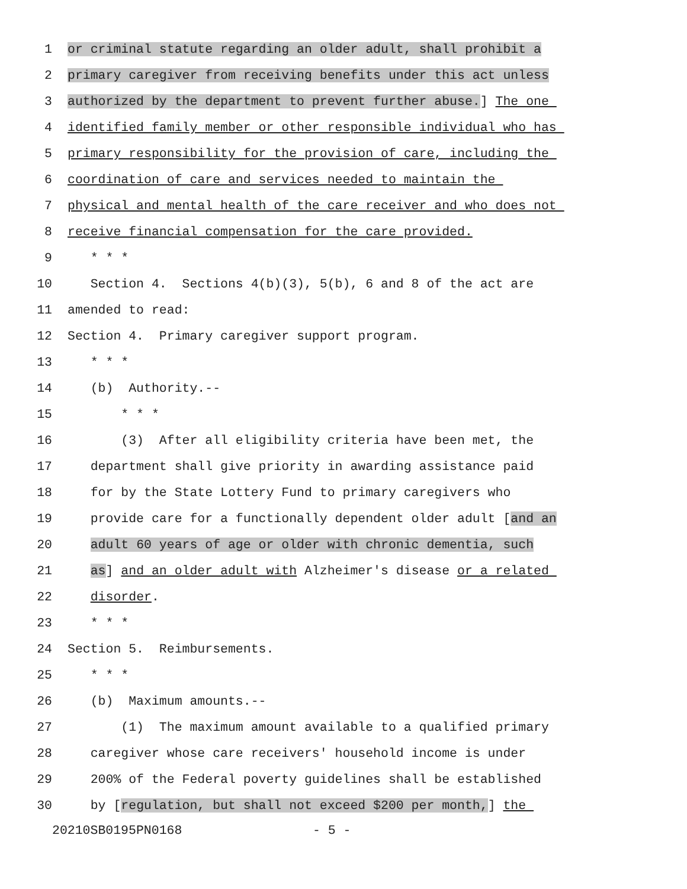1 or criminal statute regarding an older adult, shall prohibit a
2 primary caregiver from receiving benefits under this act unless
3 authorized by the department to prevent further abuse.] The one
4 identified family member or other responsible individual who has
5 primary responsibility for the provision of care, including the
6 coordination of care and services needed to maintain the
7 physical and mental health of the care receiver and who does not
8 receive financial compensation for the care provided.
9 * * *
10 Section 4. Sections 4(b)(3), 5(b), 6 and 8 of the act are
11 amended to read:
12 Section 4. Primary caregiver support program.
13 * * *
14 (b) Authority.--
15 * * *
16 (3) After all eligibility criteria have been met, the
17 department shall give priority in awarding assistance paid
18 for by the State Lottery Fund to primary caregivers who
19 provide care for a functionally dependent older adult [and an
20 adult 60 years of age or older with chronic dementia, such
21 as] and an older adult with Alzheimer's disease or a related
22 disorder.
23 * * *
24 Section 5. Reimbursements.
25 * * *
26 (b) Maximum amounts.--
27 (1) The maximum amount available to a qualified primary
28 caregiver whose care receivers' household income is under
29 200% of the Federal poverty guidelines shall be established
30 by [regulation, but shall not exceed $200 per month,] the
20210SB0195PN0168 - 5 -